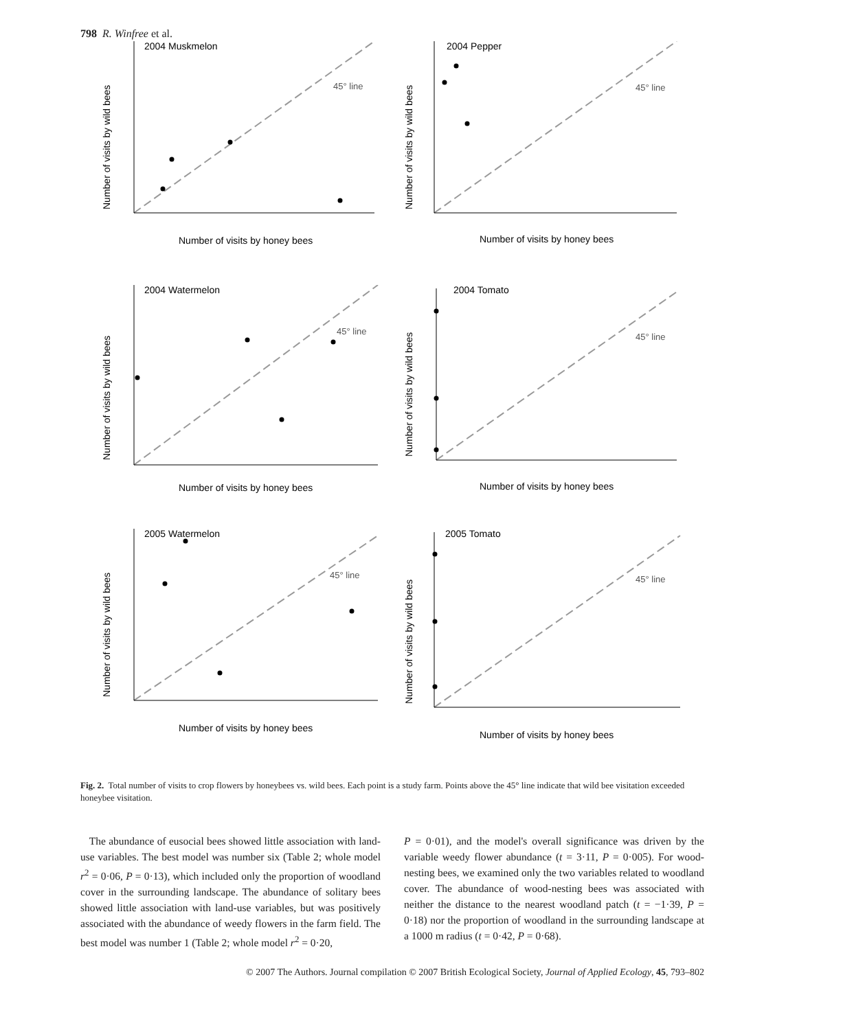798 R. Winfree et al.
2004 Muskmelon
45° line
Number of visits by wild bees
Number of visits by honey bees
2004 Pepper
45° line
Number of visits by wild bees
Number of visits by honey bees
2004 Watermelon
45° line
Number of visits by wild bees
Number of visits by honey bees
2004 Tomato
45° line
Number of visits by wild bees
Number of visits by honey bees
2005 Watermelon
45° line
Number of visits by wild bees
Number of visits by honey bees
2005 Tomato
45° line
Number of visits by wild bees
Number of visits by honey bees
Fig. 2. Total number of visits to crop flowers by honeybees vs. wild bees. Each point is a study farm. Points above the 45° line indicate that wild bee visitation exceeded honeybee visitation.
The abundance of eusocial bees showed little association with land-use variables. The best model was number six (Table 2; whole model r<sup>2</sup> = 0·06, P = 0·13), which included only the proportion of woodland cover in the surrounding landscape. The abundance of solitary bees showed little association with land-use variables, but was positively associated with the abundance of weedy flowers in the farm field. The best model was number 1 (Table 2; whole model r<sup>2</sup> = 0·20,
P = 0·01), and the model's overall significance was driven by the variable weedy flower abundance (t = 3·11, P = 0·005). For wood-nesting bees, we examined only the two variables related to woodland cover. The abundance of wood-nesting bees was associated with neither the distance to the nearest woodland patch (t = −1·39, P = 0·18) nor the proportion of woodland in the surrounding landscape at a 1000 m radius (t = 0·42, P = 0·68).
© 2007 The Authors. Journal compilation © 2007 British Ecological Society, Journal of Applied Ecology, 45, 793–802